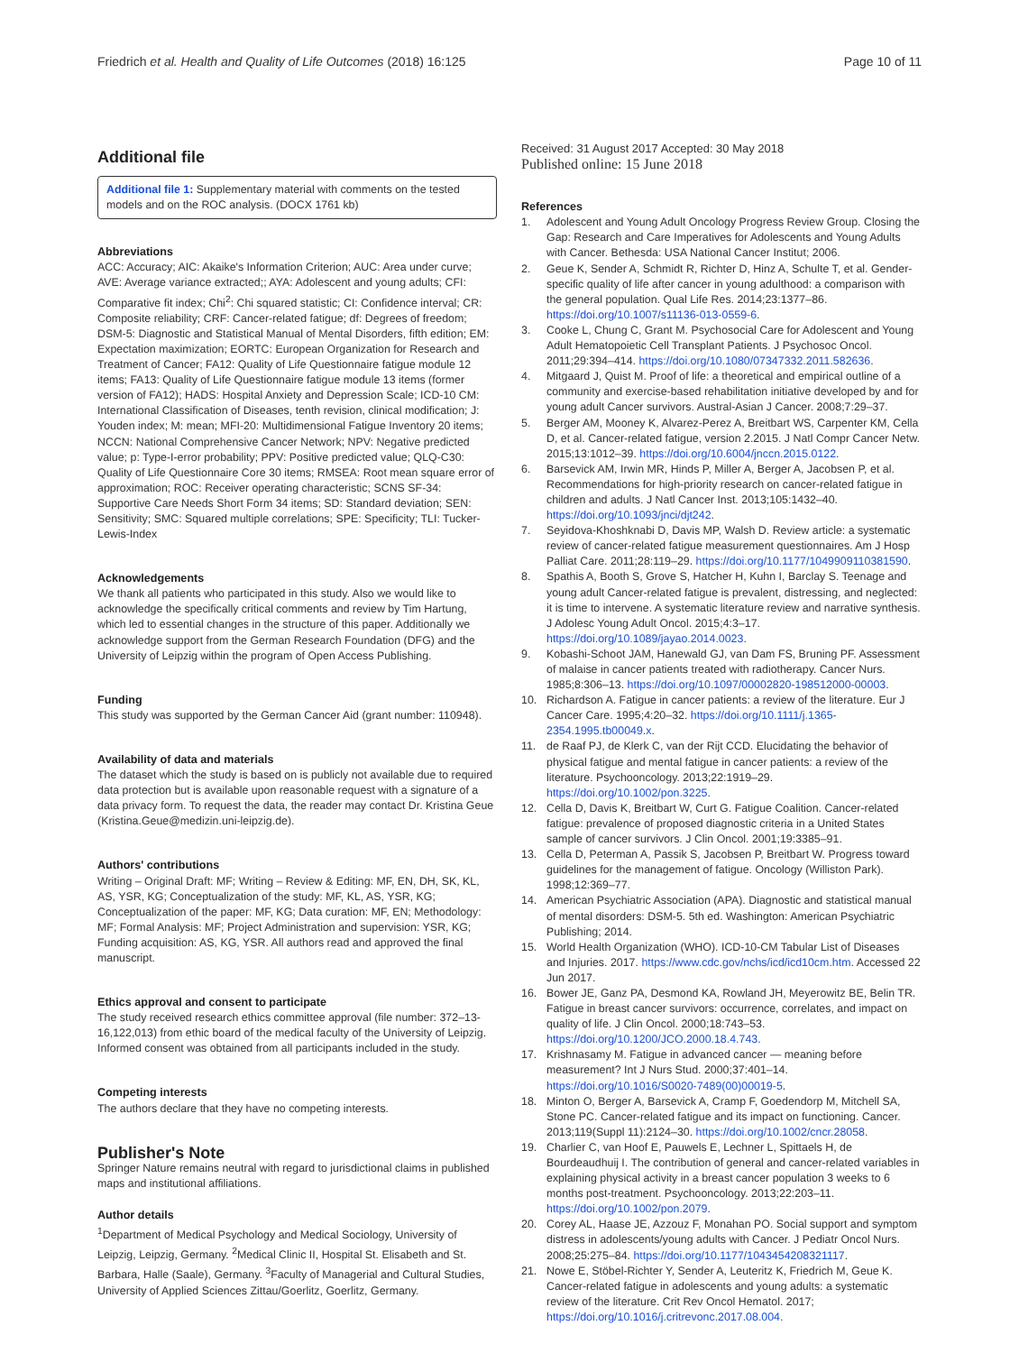Friedrich et al. Health and Quality of Life Outcomes (2018) 16:125 Page 10 of 11
Additional file
Additional file 1: Supplementary material with comments on the tested models and on the ROC analysis. (DOCX 1761 kb)
Abbreviations
ACC: Accuracy; AIC: Akaike's Information Criterion; AUC: Area under curve; AVE: Average variance extracted;; AYA: Adolescent and young adults; CFI: Comparative fit index; Chi<sup>2</sup>: Chi squared statistic; CI: Confidence interval; CR: Composite reliability; CRF: Cancer-related fatigue; df: Degrees of freedom; DSM-5: Diagnostic and Statistical Manual of Mental Disorders, fifth edition; EM: Expectation maximization; EORTC: European Organization for Research and Treatment of Cancer; FA12: Quality of Life Questionnaire fatigue module 12 items; FA13: Quality of Life Questionnaire fatigue module 13 items (former version of FA12); HADS: Hospital Anxiety and Depression Scale; ICD-10 CM: International Classification of Diseases, tenth revision, clinical modification; J: Youden index; M: mean; MFI-20: Multidimensional Fatigue Inventory 20 items; NCCN: National Comprehensive Cancer Network; NPV: Negative predicted value; p: Type-I-error probability; PPV: Positive predicted value; QLQ-C30: Quality of Life Questionnaire Core 30 items; RMSEA: Root mean square error of approximation; ROC: Receiver operating characteristic; SCNS SF-34: Supportive Care Needs Short Form 34 items; SD: Standard deviation; SEN: Sensitivity; SMC: Squared multiple correlations; SPE: Specificity; TLI: Tucker-Lewis-Index
Acknowledgements
We thank all patients who participated in this study. Also we would like to acknowledge the specifically critical comments and review by Tim Hartung, which led to essential changes in the structure of this paper. Additionally we acknowledge support from the German Research Foundation (DFG) and the University of Leipzig within the program of Open Access Publishing.
Funding
This study was supported by the German Cancer Aid (grant number: 110948).
Availability of data and materials
The dataset which the study is based on is publicly not available due to required data protection but is available upon reasonable request with a signature of a data privacy form. To request the data, the reader may contact Dr. Kristina Geue (Kristina.Geue@medizin.uni-leipzig.de).
Authors' contributions
Writing – Original Draft: MF; Writing – Review & Editing: MF, EN, DH, SK, KL, AS, YSR, KG; Conceptualization of the study: MF, KL, AS, YSR, KG; Conceptualization of the paper: MF, KG; Data curation: MF, EN; Methodology: MF; Formal Analysis: MF; Project Administration and supervision: YSR, KG; Funding acquisition: AS, KG, YSR. All authors read and approved the final manuscript.
Ethics approval and consent to participate
The study received research ethics committee approval (file number: 372–13-16,122,013) from ethic board of the medical faculty of the University of Leipzig. Informed consent was obtained from all participants included in the study.
Competing interests
The authors declare that they have no competing interests.
Publisher's Note
Springer Nature remains neutral with regard to jurisdictional claims in published maps and institutional affiliations.
Author details
<sup>1</sup> Department of Medical Psychology and Medical Sociology, University of Leipzig, Leipzig, Germany. <sup>2</sup>Medical Clinic II, Hospital St. Elisabeth and St. Barbara, Halle (Saale), Germany. <sup>3</sup>Faculty of Managerial and Cultural Studies, University of Applied Sciences Zittau/Goerlitz, Goerlitz, Germany.
Received: 31 August 2017 Accepted: 30 May 2018
Published online: 15 June 2018
References
1. Adolescent and Young Adult Oncology Progress Review Group. Closing the Gap: Research and Care Imperatives for Adolescents and Young Adults with Cancer. Bethesda: USA National Cancer Institut; 2006.
2. Geue K, Sender A, Schmidt R, Richter D, Hinz A, Schulte T, et al. Gender-specific quality of life after cancer in young adulthood: a comparison with the general population. Qual Life Res. 2014;23:1377–86. https://doi.org/10.1007/s11136-013-0559-6.
3. Cooke L, Chung C, Grant M. Psychosocial Care for Adolescent and Young Adult Hematopoietic Cell Transplant Patients. J Psychosoc Oncol. 2011;29:394–414. https://doi.org/10.1080/07347332.2011.582636.
4. Mitgaard J, Quist M. Proof of life: a theoretical and empirical outline of a community and exercise-based rehabilitation initiative developed by and for young adult Cancer survivors. Austral-Asian J Cancer. 2008;7:29–37.
5. Berger AM, Mooney K, Alvarez-Perez A, Breitbart WS, Carpenter KM, Cella D, et al. Cancer-related fatigue, version 2.2015. J Natl Compr Cancer Netw. 2015;13:1012–39. https://doi.org/10.6004/jnccn.2015.0122.
6. Barsevick AM, Irwin MR, Hinds P, Miller A, Berger A, Jacobsen P, et al. Recommendations for high-priority research on cancer-related fatigue in children and adults. J Natl Cancer Inst. 2013;105:1432–40. https://doi.org/10.1093/jnci/djt242.
7. Seyidova-Khoshknabi D, Davis MP, Walsh D. Review article: a systematic review of cancer-related fatigue measurement questionnaires. Am J Hosp Palliat Care. 2011;28:119–29. https://doi.org/10.1177/1049909110381590.
8. Spathis A, Booth S, Grove S, Hatcher H, Kuhn I, Barclay S. Teenage and young adult Cancer-related fatigue is prevalent, distressing, and neglected: it is time to intervene. A systematic literature review and narrative synthesis. J Adolesc Young Adult Oncol. 2015;4:3–17. https://doi.org/10.1089/jayao.2014.0023.
9. Kobashi-Schoot JAM, Hanewald GJ, van Dam FS, Bruning PF. Assessment of malaise in cancer patients treated with radiotherapy. Cancer Nurs. 1985;8:306–13. https://doi.org/10.1097/00002820-198512000-00003.
10. Richardson A. Fatigue in cancer patients: a review of the literature. Eur J Cancer Care. 1995;4:20–32. https://doi.org/10.1111/j.1365-2354.1995.tb00049.x.
11. de Raaf PJ, de Klerk C, van der Rijt CCD. Elucidating the behavior of physical fatigue and mental fatigue in cancer patients: a review of the literature. Psychooncology. 2013;22:1919–29. https://doi.org/10.1002/pon.3225.
12. Cella D, Davis K, Breitbart W, Curt G. Fatigue Coalition. Cancer-related fatigue: prevalence of proposed diagnostic criteria in a United States sample of cancer survivors. J Clin Oncol. 2001;19:3385–91.
13. Cella D, Peterman A, Passik S, Jacobsen P, Breitbart W. Progress toward guidelines for the management of fatigue. Oncology (Williston Park). 1998;12:369–77.
14. American Psychiatric Association (APA). Diagnostic and statistical manual of mental disorders: DSM-5. 5th ed. Washington: American Psychiatric Publishing; 2014.
15. World Health Organization (WHO). ICD-10-CM Tabular List of Diseases and Injuries. 2017. https://www.cdc.gov/nchs/icd/icd10cm.htm. Accessed 22 Jun 2017.
16. Bower JE, Ganz PA, Desmond KA, Rowland JH, Meyerowitz BE, Belin TR. Fatigue in breast cancer survivors: occurrence, correlates, and impact on quality of life. J Clin Oncol. 2000;18:743–53. https://doi.org/10.1200/JCO.2000.18.4.743.
17. Krishnasamy M. Fatigue in advanced cancer — meaning before measurement? Int J Nurs Stud. 2000;37:401–14. https://doi.org/10.1016/S0020-7489(00)00019-5.
18. Minton O, Berger A, Barsevick A, Cramp F, Goedendorp M, Mitchell SA, Stone PC. Cancer-related fatigue and its impact on functioning. Cancer. 2013;119(Suppl 11):2124–30. https://doi.org/10.1002/cncr.28058.
19. Charlier C, van Hoof E, Pauwels E, Lechner L, Spittaels H, de Bourdeaudhuij I. The contribution of general and cancer-related variables in explaining physical activity in a breast cancer population 3 weeks to 6 months post-treatment. Psychooncology. 2013;22:203–11. https://doi.org/10.1002/pon.2079.
20. Corey AL, Haase JE, Azzouz F, Monahan PO. Social support and symptom distress in adolescents/young adults with Cancer. J Pediatr Oncol Nurs. 2008;25:275–84. https://doi.org/10.1177/1043454208321117.
21. Nowe E, Stöbel-Richter Y, Sender A, Leuteritz K, Friedrich M, Geue K. Cancer-related fatigue in adolescents and young adults: a systematic review of the literature. Crit Rev Oncol Hematol. 2017; https://doi.org/10.1016/j.critrevonc.2017.08.004.